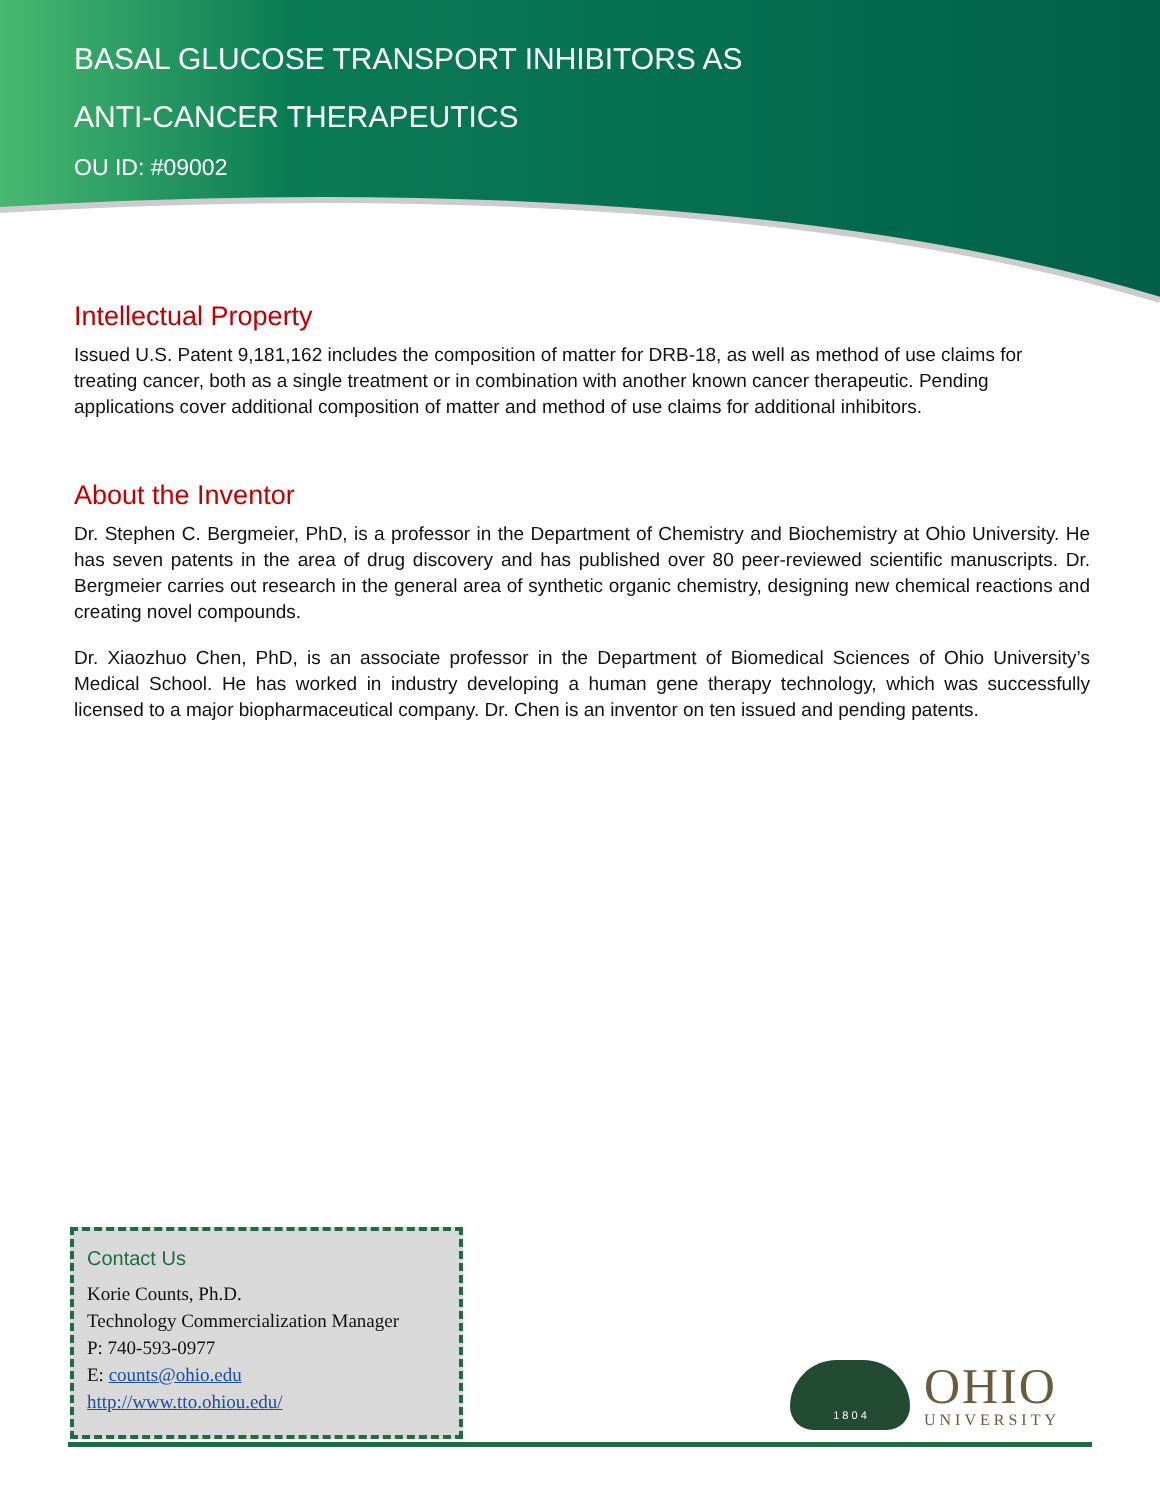BASAL GLUCOSE TRANSPORT INHIBITORS AS
ANTI-CANCER THERAPEUTICS
OU ID: #09002
Intellectual Property
Issued U.S. Patent 9,181,162 includes the composition of matter for DRB-18, as well as method of use claims for treating cancer, both as a single treatment or in combination with another known cancer therapeutic. Pending applications cover additional composition of matter and method of use claims for additional inhibitors.
About the Inventor
Dr. Stephen C. Bergmeier, PhD, is a professor in the Department of Chemistry and Biochemistry at Ohio University. He has seven patents in the area of drug discovery and has published over 80 peer-reviewed scientific manuscripts. Dr. Bergmeier carries out research in the general area of synthetic organic chemistry, designing new chemical reactions and creating novel compounds.
Dr. Xiaozhuo Chen, PhD, is an associate professor in the Department of Biomedical Sciences of Ohio University’s Medical School. He has worked in industry developing a human gene therapy technology, which was successfully licensed to a major biopharmaceutical company. Dr. Chen is an inventor on ten issued and pending patents.
Contact Us
Korie Counts, Ph.D.
Technology Commercialization Manager
P: 740-593-0977
E: counts@ohio.edu
http://www.tto.ohiou.edu/
1 8 0 4
OHIO
UNIVERSITY